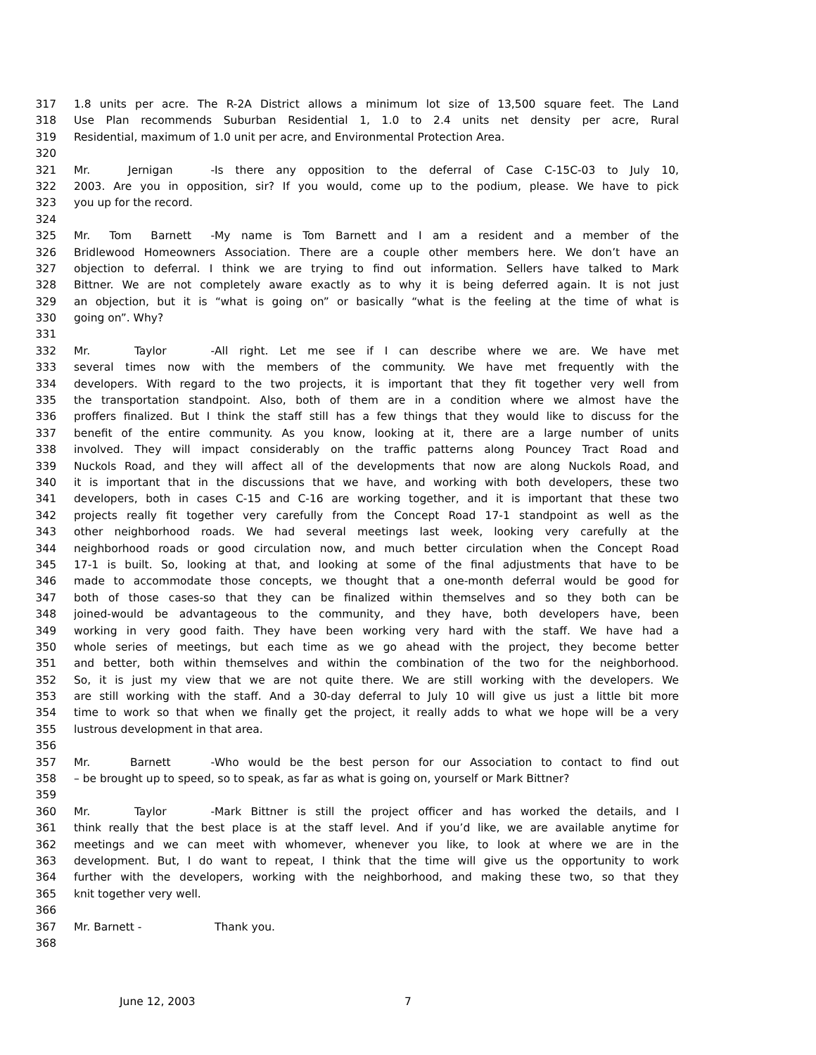317 1.8 units per acre. The R-2A District allows a minimum lot size of 13,500 square feet. The Land
318 Use Plan recommends Suburban Residential 1, 1.0 to 2.4 units net density per acre, Rural
319 Residential, maximum of 1.0 unit per acre, and Environmental Protection Area.
320
321 Mr. Jernigan - Is there any opposition to the deferral of Case C-15C-03 to July 10,
322 2003. Are you in opposition, sir? If you would, come up to the podium, please. We have to pick
323 you up for the record.
324
325 Mr. Tom Barnett - My name is Tom Barnett and I am a resident and a member of the
326 Bridlewood Homeowners Association. There are a couple other members here. We don’t have an
327 objection to deferral. I think we are trying to find out information. Sellers have talked to Mark
328 Bittner. We are not completely aware exactly as to why it is being deferred again. It is not just
329 an objection, but it is “what is going on” or basically “what is the feeling at the time of what is
330 going on”. Why?
331
332 Mr. Taylor - All right. Let me see if I can describe where we are. We have met
333 several times now with the members of the community. We have met frequently with the
334 developers. With regard to the two projects, it is important that they fit together very well from
335 the transportation standpoint. Also, both of them are in a condition where we almost have the
336 proffers finalized. But I think the staff still has a few things that they would like to discuss for the
337 benefit of the entire community. As you know, looking at it, there are a large number of units
338 involved. They will impact considerably on the traffic patterns along Pouncey Tract Road and
339 Nuckols Road, and they will affect all of the developments that now are along Nuckols Road, and
340 it is important that in the discussions that we have, and working with both developers, these two
341 developers, both in cases C-15 and C-16 are working together, and it is important that these two
342 projects really fit together very carefully from the Concept Road 17-1 standpoint as well as the
343 other neighborhood roads. We had several meetings last week, looking very carefully at the
344 neighborhood roads or good circulation now, and much better circulation when the Concept Road
345 17-1 is built. So, looking at that, and looking at some of the final adjustments that have to be
346 made to accommodate those concepts, we thought that a one-month deferral would be good for
347 both of those cases-so that they can be finalized within themselves and so they both can be
348 joined-would be advantageous to the community, and they have, both developers have, been
349 working in very good faith. They have been working very hard with the staff. We have had a
350 whole series of meetings, but each time as we go ahead with the project, they become better
351 and better, both within themselves and within the combination of the two for the neighborhood.
352 So, it is just my view that we are not quite there. We are still working with the developers. We
353 are still working with the staff. And a 30-day deferral to July 10 will give us just a little bit more
354 time to work so that when we finally get the project, it really adds to what we hope will be a very
355 lustrous development in that area.
356
357 Mr. Barnett - Who would be the best person for our Association to contact to find out
358 – be brought up to speed, so to speak, as far as what is going on, yourself or Mark Bittner?
359
360 Mr. Taylor - Mark Bittner is still the project officer and has worked the details, and I
361 think really that the best place is at the staff level. And if you’d like, we are available anytime for
362 meetings and we can meet with whomever, whenever you like, to look at where we are in the
363 development. But, I do want to repeat, I think that the time will give us the opportunity to work
364 further with the developers, working with the neighborhood, and making these two, so that they
365 knit together very well.
366
367 Mr. Barnett - Thank you.
368
June 12, 2003 7